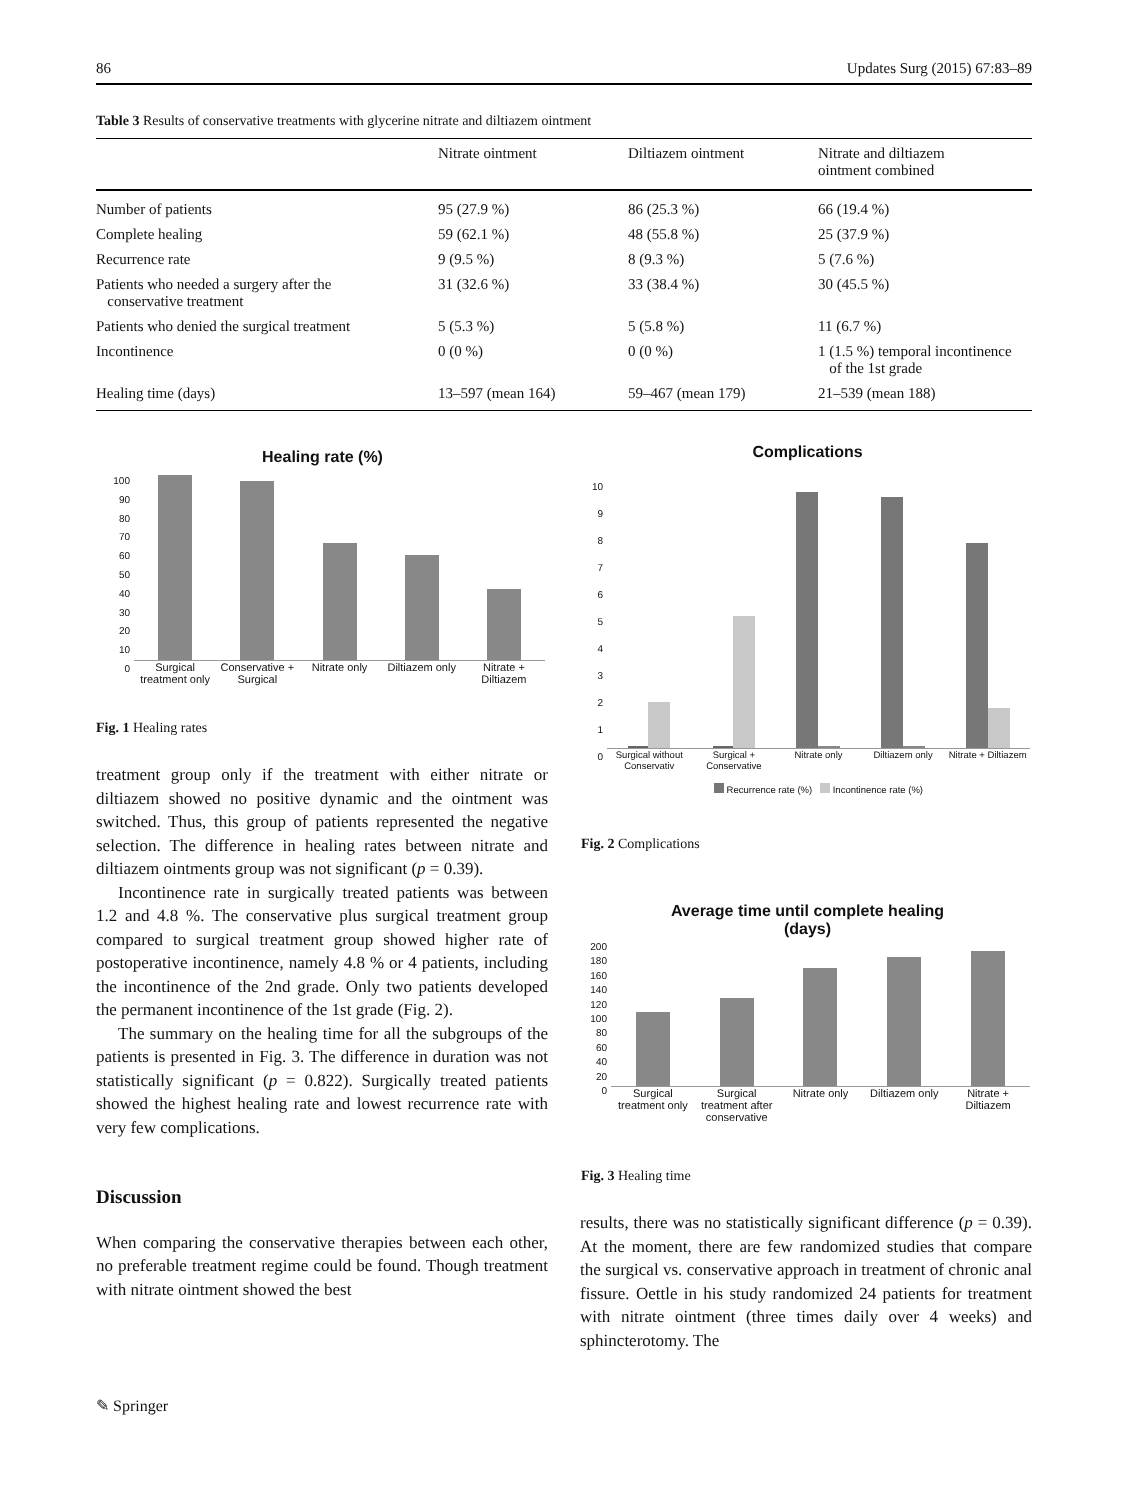86 Updates Surg (2015) 67:83–89
Table 3 Results of conservative treatments with glycerine nitrate and diltiazem ointment
| | Nitrate ointment | Diltiazem ointment | Nitrate and diltiazem ointment combined |
| --- | --- | --- | --- |
| Number of patients | 95 (27.9 %) | 86 (25.3 %) | 66 (19.4 %) |
| Complete healing | 59 (62.1 %) | 48 (55.8 %) | 25 (37.9 %) |
| Recurrence rate | 9 (9.5 %) | 8 (9.3 %) | 5 (7.6 %) |
| Patients who needed a surgery after the conservative treatment | 31 (32.6 %) | 33 (38.4 %) | 30 (45.5 %) |
| Patients who denied the surgical treatment | 5 (5.3 %) | 5 (5.8 %) | 11 (6.7 %) |
| Incontinence | 0 (0 %) | 0 (0 %) | 1 (1.5 %) temporal incontinence of the 1st grade |
| Healing time (days) | 13–597 (mean 164) | 59–467 (mean 179) | 21–539 (mean 188) |
Healing rate (%)
100
90
80
70
60
50
40
30
20
10
0
Surgical treatment only Conservative + Surgical Nitrate only Diltiazem only Nitrate + Diltiazem
Fig. 1 Healing rates
treatment group only if the treatment with either nitrate or diltiazem showed no positive dynamic and the ointment was switched. Thus, this group of patients represented the negative selection. The difference in healing rates between nitrate and diltiazem ointments group was not significant (p = 0.39).
Incontinence rate in surgically treated patients was between 1.2 and 4.8 %. The conservative plus surgical treatment group compared to surgical treatment group showed higher rate of postoperative incontinence, namely 4.8 % or 4 patients, including the incontinence of the 2nd grade. Only two patients developed the permanent incontinence of the 1st grade (Fig. 2).
The summary on the healing time for all the subgroups of the patients is presented in Fig. 3. The difference in duration was not statistically significant (p = 0.822). Surgically treated patients showed the highest healing rate and lowest recurrence rate with very few complications.
Discussion
When comparing the conservative therapies between each other, no preferable treatment regime could be found. Though treatment with nitrate ointment showed the best
Complications
10
9
8
7
6
5
4
3
2
1
0
Surgical without Conservativ Surgical + Conservative Nitrate only Diltiazem only Nitrate + Diltiazem
Recurrence rate (%) Incontinence rate (%)
Fig. 2 Complications
Average time until complete healing
(days)
200
180
160
140
120
100
80
60
40
20
0
Surgical treatment only Surgical treatment after conservative
Nitrate only Diltiazem only Nitrate + Diltiazem
Fig. 3 Healing time
results, there was no statistically significant difference (p = 0.39). At the moment, there are few randomized studies that compare the surgical vs. conservative approach in treatment of chronic anal fissure. Oettle in his study randomized 24 patients for treatment with nitrate ointment (three times daily over 4 weeks) and sphincterotomy. The
✎ Springer